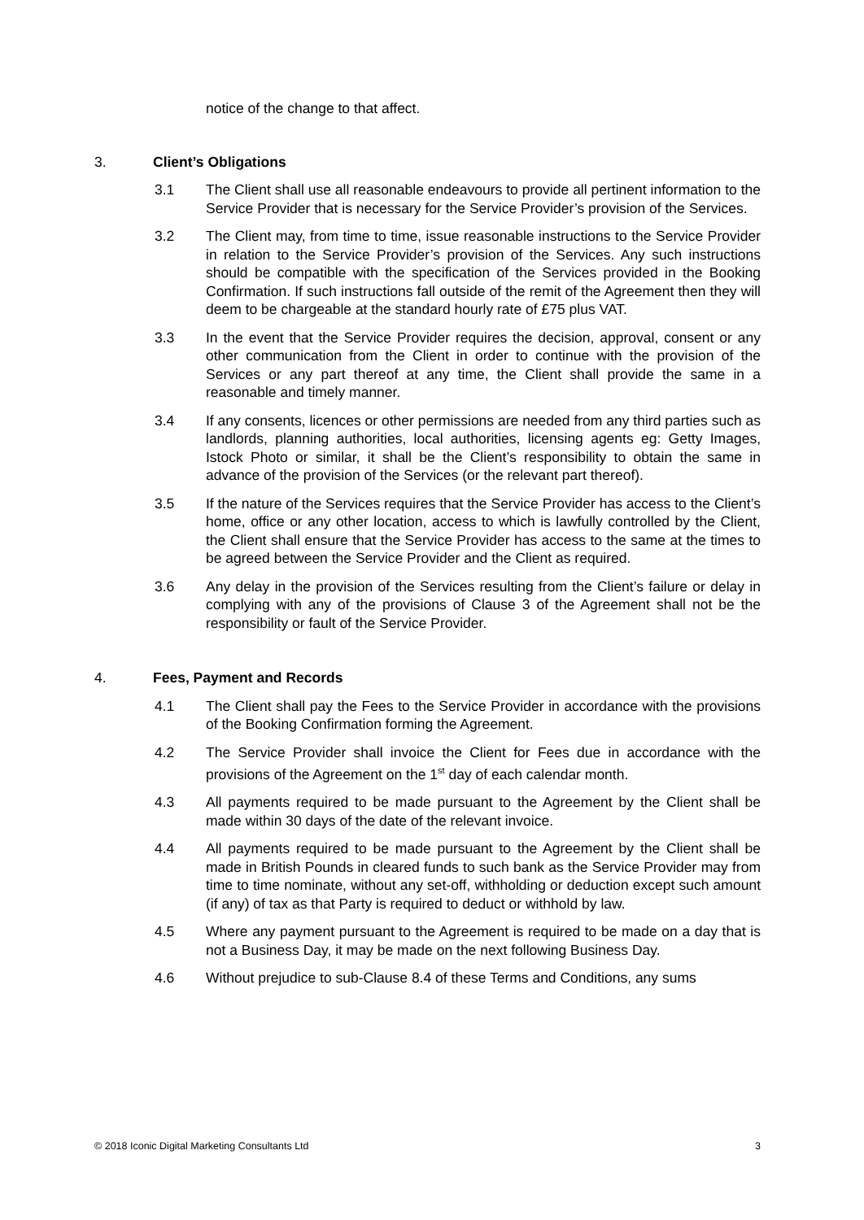notice of the change to that affect.
3. Client’s Obligations
3.1 The Client shall use all reasonable endeavours to provide all pertinent information to the Service Provider that is necessary for the Service Provider’s provision of the Services.
3.2 The Client may, from time to time, issue reasonable instructions to the Service Provider in relation to the Service Provider’s provision of the Services. Any such instructions should be compatible with the specification of the Services provided in the Booking Confirmation. If such instructions fall outside of the remit of the Agreement then they will deem to be chargeable at the standard hourly rate of £75 plus VAT.
3.3 In the event that the Service Provider requires the decision, approval, consent or any other communication from the Client in order to continue with the provision of the Services or any part thereof at any time, the Client shall provide the same in a reasonable and timely manner.
3.4 If any consents, licences or other permissions are needed from any third parties such as landlords, planning authorities, local authorities, licensing agents eg: Getty Images, Istock Photo or similar, it shall be the Client’s responsibility to obtain the same in advance of the provision of the Services (or the relevant part thereof).
3.5 If the nature of the Services requires that the Service Provider has access to the Client’s home, office or any other location, access to which is lawfully controlled by the Client, the Client shall ensure that the Service Provider has access to the same at the times to be agreed between the Service Provider and the Client as required.
3.6 Any delay in the provision of the Services resulting from the Client’s failure or delay in complying with any of the provisions of Clause 3 of the Agreement shall not be the responsibility or fault of the Service Provider.
4. Fees, Payment and Records
4.1 The Client shall pay the Fees to the Service Provider in accordance with the provisions of the Booking Confirmation forming the Agreement.
4.2 The Service Provider shall invoice the Client for Fees due in accordance with the provisions of the Agreement on the 1<sup>st</sup> day of each calendar month.
4.3 All payments required to be made pursuant to the Agreement by the Client shall be made within 30 days of the date of the relevant invoice.
4.4 All payments required to be made pursuant to the Agreement by the Client shall be made in British Pounds in cleared funds to such bank as the Service Provider may from time to time nominate, without any set-off, withholding or deduction except such amount (if any) of tax as that Party is required to deduct or withhold by law.
4.5 Where any payment pursuant to the Agreement is required to be made on a day that is not a Business Day, it may be made on the next following Business Day.
4.6 Without prejudice to sub-Clause 8.4 of these Terms and Conditions, any sums
© 2018 Iconic Digital Marketing Consultants Ltd 3